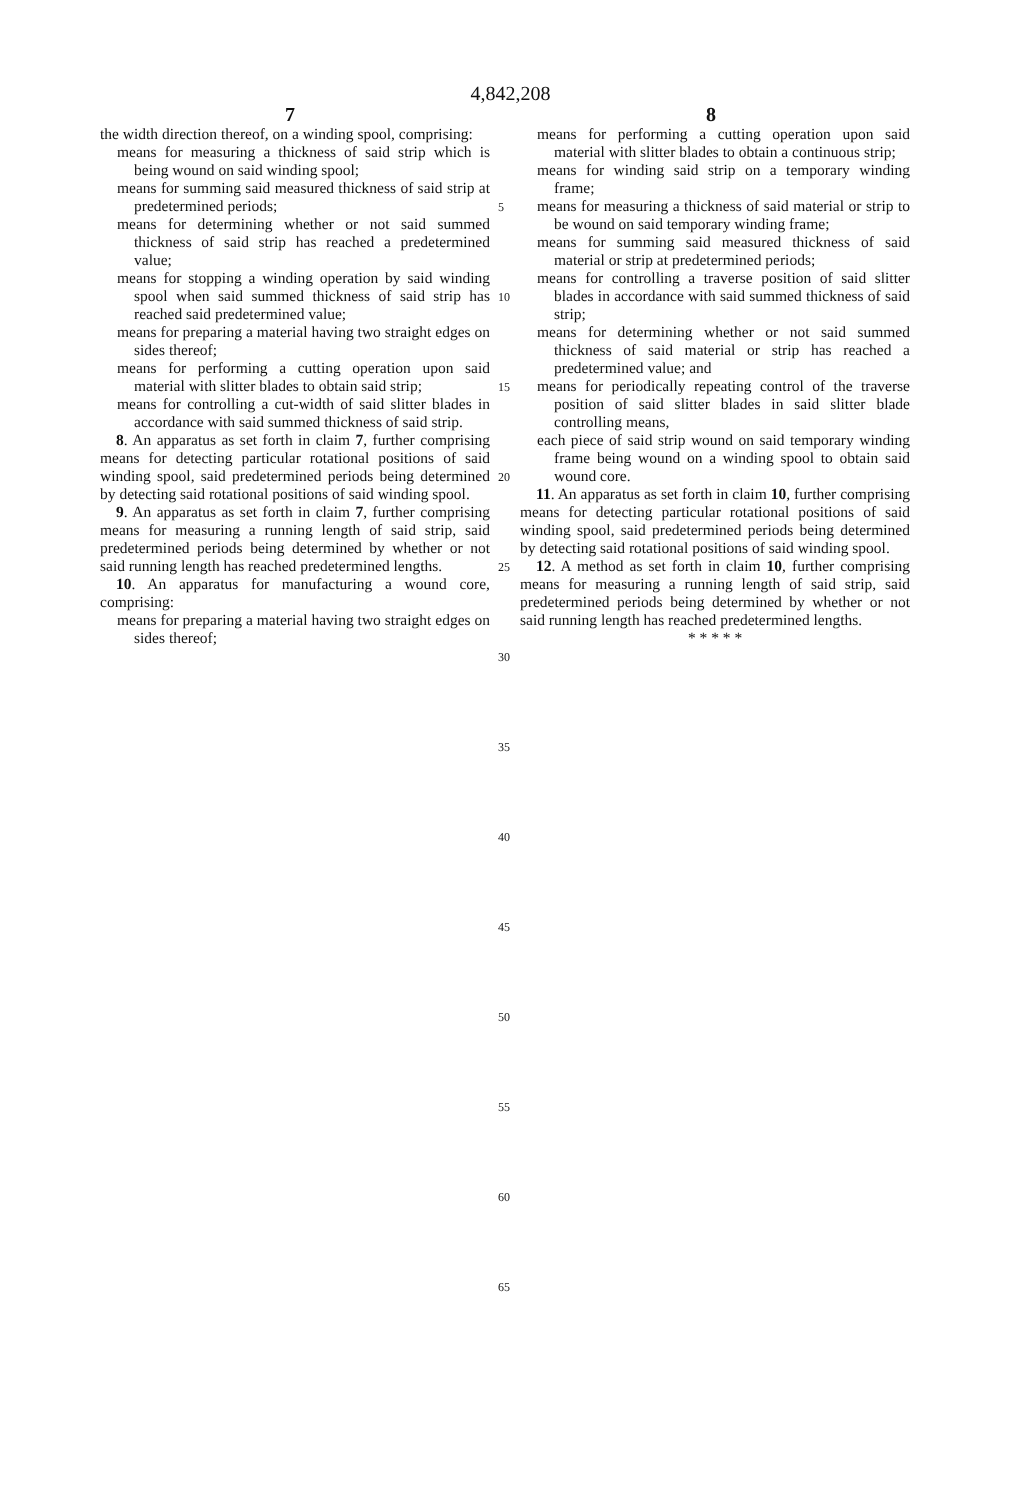4,842,208
7 8
the width direction thereof, on a winding spool, comprising:
means for measuring a thickness of said strip which is being wound on said winding spool;
means for summing said measured thickness of said strip at predetermined periods;
means for determining whether or not said summed thickness of said strip has reached a predetermined value;
means for stopping a winding operation by said winding spool when said summed thickness of said strip has reached said predetermined value;
means for preparing a material having two straight edges on sides thereof;
means for performing a cutting operation upon said material with slitter blades to obtain said strip;
means for controlling a cut-width of said slitter blades in accordance with said summed thickness of said strip.
8. An apparatus as set forth in claim 7, further comprising means for detecting particular rotational positions of said winding spool, said predetermined periods being determined by detecting said rotational positions of said winding spool.
9. An apparatus as set forth in claim 7, further comprising means for measuring a running length of said strip, said predetermined periods being determined by whether or not said running length has reached predetermined lengths.
10. An apparatus for manufacturing a wound core, comprising:
means for preparing a material having two straight edges on sides thereof;
5
10
15
20
25
30
35
40
45
50
55
60
65
means for performing a cutting operation upon said material with slitter blades to obtain a continuous strip;
means for winding said strip on a temporary winding frame;
means for measuring a thickness of said material or strip to be wound on said temporary winding frame;
means for summing said measured thickness of said material or strip at predetermined periods;
means for controlling a traverse position of said slitter blades in accordance with said summed thickness of said strip;
means for determining whether or not said summed thickness of said material or strip has reached a predetermined value; and
means for periodically repeating control of the traverse position of said slitter blades in said slitter blade controlling means,
each piece of said strip wound on said temporary winding frame being wound on a winding spool to obtain said wound core.
11. An apparatus as set forth in claim 10, further comprising means for detecting particular rotational positions of said winding spool, said predetermined periods being determined by detecting said rotational positions of said winding spool.
12. A method as set forth in claim 10, further comprising means for measuring a running length of said strip, said predetermined periods being determined by whether or not said running length has reached predetermined lengths.
* * * * *